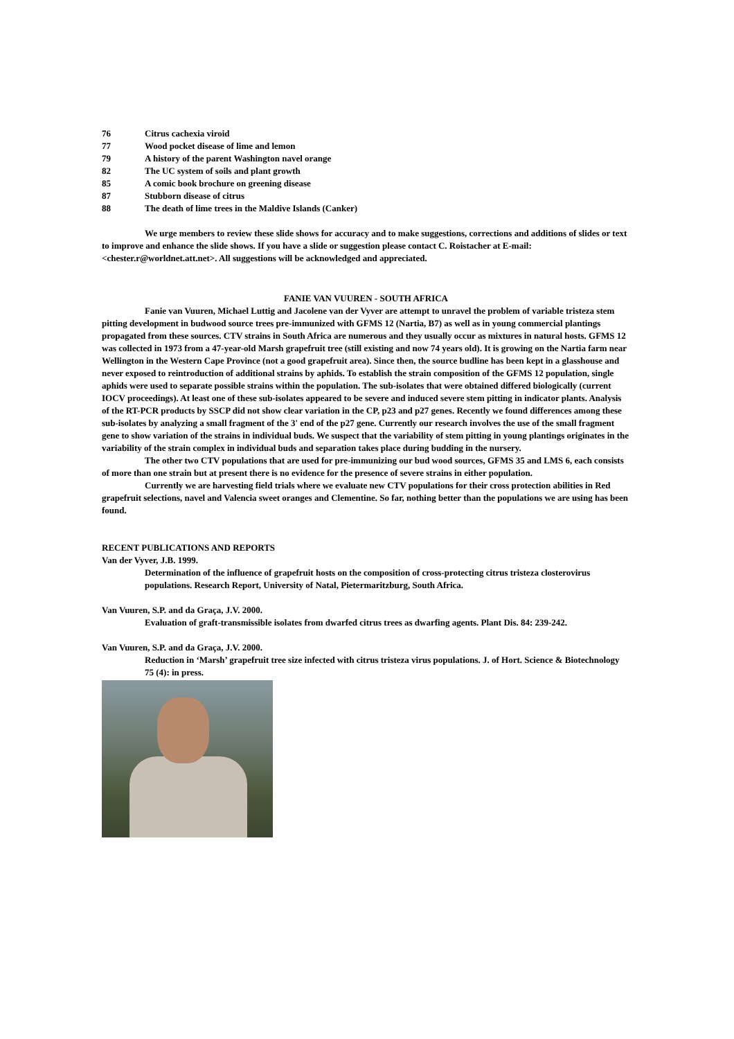76 Citrus cachexia viroid
77 Wood pocket disease of lime and lemon
79 A history of the parent Washington navel orange
82 The UC system of soils and plant growth
85 A comic book brochure on greening disease
87 Stubborn disease of citrus
88 The death of lime trees in the Maldive Islands (Canker)
We urge members to review these slide shows for accuracy and to make suggestions, corrections and additions of slides or text to improve and enhance the slide shows. If you have a slide or suggestion please contact C. Roistacher at E-mail: <chester.r@worldnet.att.net>. All suggestions will be acknowledged and appreciated.
FANIE VAN VUUREN - SOUTH AFRICA
Fanie van Vuuren, Michael Luttig and Jacolene van der Vyver are attempt to unravel the problem of variable tristeza stem pitting development in budwood source trees pre-immunized with GFMS 12 (Nartia, B7) as well as in young commercial plantings propagated from these sources. CTV strains in South Africa are numerous and they usually occur as mixtures in natural hosts. GFMS 12 was collected in 1973 from a 47-year-old Marsh grapefruit tree (still existing and now 74 years old). It is growing on the Nartia farm near Wellington in the Western Cape Province (not a good grapefruit area). Since then, the source budline has been kept in a glasshouse and never exposed to reintroduction of additional strains by aphids. To establish the strain composition of the GFMS 12 population, single aphids were used to separate possible strains within the population. The sub-isolates that were obtained differed biologically (current IOCV proceedings). At least one of these sub-isolates appeared to be severe and induced severe stem pitting in indicator plants. Analysis of the RT-PCR products by SSCP did not show clear variation in the CP, p23 and p27 genes. Recently we found differences among these sub-isolates by analyzing a small fragment of the 3' end of the p27 gene. Currently our research involves the use of the small fragment gene to show variation of the strains in individual buds. We suspect that the variability of stem pitting in young plantings originates in the variability of the strain complex in individual buds and separation takes place during budding in the nursery.
The other two CTV populations that are used for pre-immunizing our bud wood sources, GFMS 35 and LMS 6, each consists of more than one strain but at present there is no evidence for the presence of severe strains in either population.
Currently we are harvesting field trials where we evaluate new CTV populations for their cross protection abilities in Red grapefruit selections, navel and Valencia sweet oranges and Clementine. So far, nothing better than the populations we are using has been found.
RECENT PUBLICATIONS AND REPORTS
Van der Vyver, J.B. 1999.
Determination of the influence of grapefruit hosts on the composition of cross-protecting citrus tristeza closterovirus populations. Research Report, University of Natal, Pietermaritzburg, South Africa.
Van Vuuren, S.P. and da Graça, J.V. 2000.
Evaluation of graft-transmissible isolates from dwarfed citrus trees as dwarfing agents. Plant Dis. 84: 239-242.
Van Vuuren, S.P. and da Graça, J.V. 2000.
Reduction in ‘Marsh’ grapefruit tree size infected with citrus tristeza virus populations. J. of Hort. Science & Biotechnology 75 (4): in press.